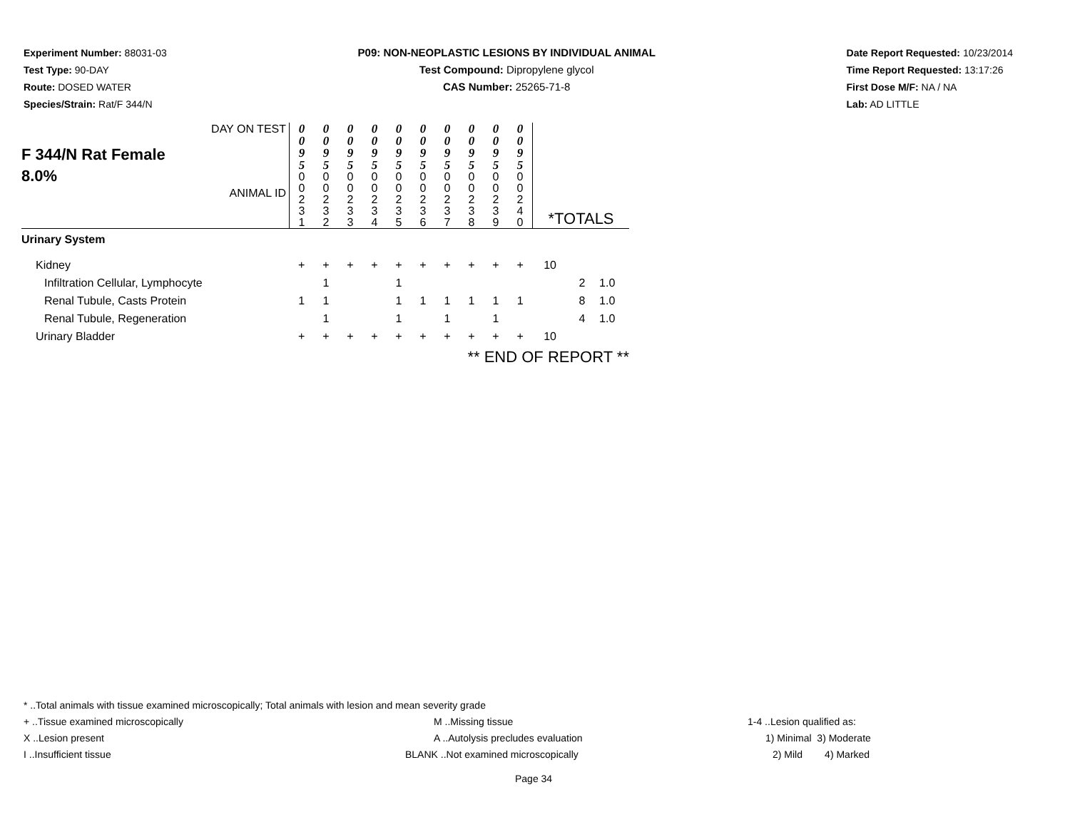Experiment Number: 88031-03
Test Type: 90-DAY
Route: DOSED WATER
Species/Strain: Rat/F 344/N
P09: NON-NEOPLASTIC LESIONS BY INDIVIDUAL ANIMAL
Test Compound: Dipropylene glycol
CAS Number: 25265-71-8
Date Report Requested: 10/23/2014
Time Report Requested: 13:17:26
First Dose M/F: NA / NA
Lab: AD LITTLE
| F 344/N Rat Female 8.0% DAY ON TEST ANIMAL ID | 0 0 9 5 | 0 0 9 5 | 0 0 9 5 | 0 0 9 5 | 0 0 9 5 | 0 0 9 5 | 0 0 9 5 | 0 0 9 5 | 0 0 9 5 | 0 0 9 5 | *TOTALS | | |
| | 0 0 2 3 1 | 0 0 2 3 2 | 0 0 2 3 3 | 0 0 2 3 4 | 0 0 2 3 5 | 0 0 2 3 6 | 0 0 2 3 7 | 0 0 2 3 8 | 0 0 2 3 9 | 0 0 2 4 0 | | | |
| Urinary System | | | | | | | | | | | | | |
| Kidney | + | + | + | + | + | + | + | + | + | + | 10 | | |
| Infiltration Cellular, Lymphocyte | | 1 | | | 1 | | | | | | | 2 | 1.0 |
| Renal Tubule, Casts Protein | 1 | 1 | | | 1 | 1 | 1 | 1 | 1 | 1 | | 8 | 1.0 |
| Renal Tubule, Regeneration | | 1 | | | 1 | | 1 | | 1 | | | 4 | 1.0 |
| Urinary Bladder | + | + | + | + | + | + | + | + | + | + | 10 | | |
| | ** END OF REPORT ** | | | | | | | | | | | | |
* ..Total animals with tissue examined microscopically; Total animals with lesion and mean severity grade
+ ..Tissue examined microscopically M ..Missing tissue 1-4 ..Lesion qualified as:
X ..Lesion present A ..Autolysis precludes evaluation 1) Minimal 3) Moderate
I ..Insufficient tissue BLANK ..Not examined microscopically 2) Mild 4) Marked
Page 34